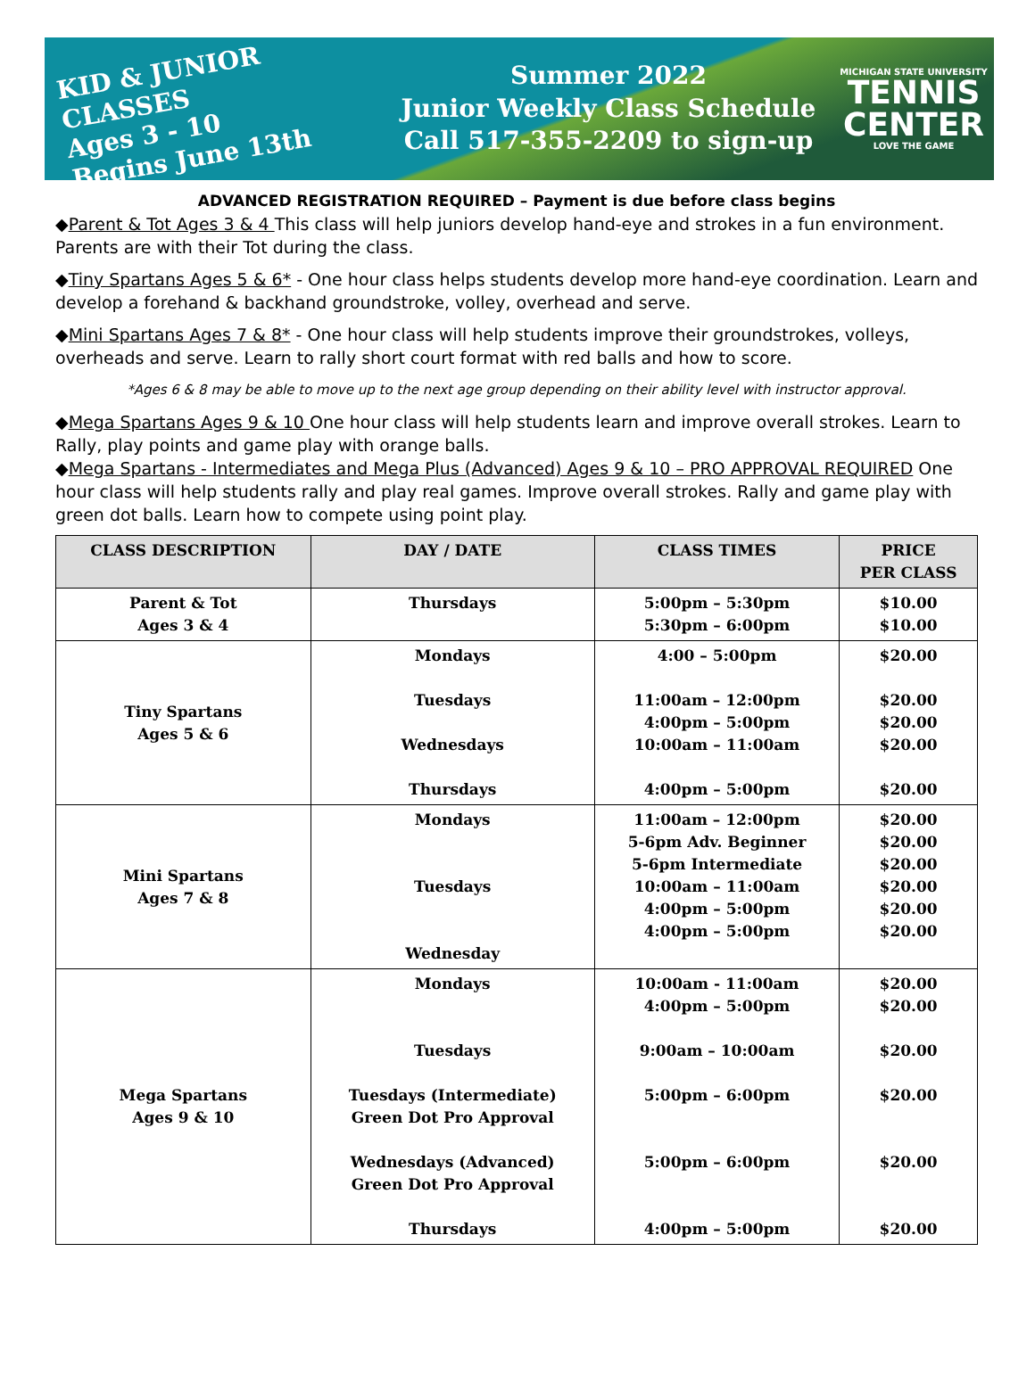KID & JUNIOR CLASSES
Ages 3 - 10
Begins June 13th
Summer 2022
Junior Weekly Class Schedule
Call 517-355-2209 to sign-up
MICHIGAN STATE UNIVERSITY
TENNIS CENTER
LOVE THE GAME
ADVANCED REGISTRATION REQUIRED – Payment is due before class begins
◆Parent & Tot Ages 3 & 4 This class will help juniors develop hand-eye and strokes in a fun environment. Parents are with their Tot during the class.
◆Tiny Spartans Ages 5 & 6* - One hour class helps students develop more hand-eye coordination. Learn and develop a forehand & backhand groundstroke, volley, overhead and serve.
◆Mini Spartans Ages 7 & 8* - One hour class will help students improve their groundstrokes, volleys, overheads and serve. Learn to rally short court format with red balls and how to score.
*Ages 6 & 8 may be able to move up to the next age group depending on their ability level with instructor approval.
◆Mega Spartans Ages 9 & 10 One hour class will help students learn and improve overall strokes. Learn to Rally, play points and game play with orange balls.
◆Mega Spartans - Intermediates and Mega Plus (Advanced) Ages 9 & 10 – PRO APPROVAL REQUIRED One hour class will help students rally and play real games. Improve overall strokes. Rally and game play with green dot balls. Learn how to compete using point play.
| CLASS DESCRIPTION | DAY / DATE | CLASS TIMES | PRICE PER CLASS |
| --- | --- | --- | --- |
| Parent & Tot Ages 3 & 4 | Thursdays | 5:00pm – 5:30pm 5:30pm – 6:00pm | $10.00 $10.00 |
| Tiny Spartans Ages 5 & 6 | Mondays Tuesdays Wednesdays Thursdays | 4:00 – 5:00pm 11:00am – 12:00pm 4:00pm – 5:00pm 10:00am – 11:00am 4:00pm – 5:00pm | $20.00 $20.00 $20.00 $20.00 $20.00 |
| Mini Spartans Ages 7 & 8 | Mondays Tuesdays Wednesday | 11:00am – 12:00pm 5-6pm Adv. Beginner 5-6pm Intermediate 10:00am – 11:00am 4:00pm – 5:00pm 4:00pm – 5:00pm | $20.00 $20.00 $20.00 $20.00 $20.00 $20.00 |
| Mega Spartans Ages 9 & 10 | Mondays Tuesdays Tuesdays (Intermediate) Green Dot Pro Approval Wednesdays (Advanced) Green Dot Pro Approval Thursdays | 10:00am - 11:00am 4:00pm – 5:00pm 9:00am – 10:00am 5:00pm – 6:00pm 5:00pm – 6:00pm 4:00pm – 5:00pm | $20.00 $20.00 $20.00 $20.00 $20.00 $20.00 |